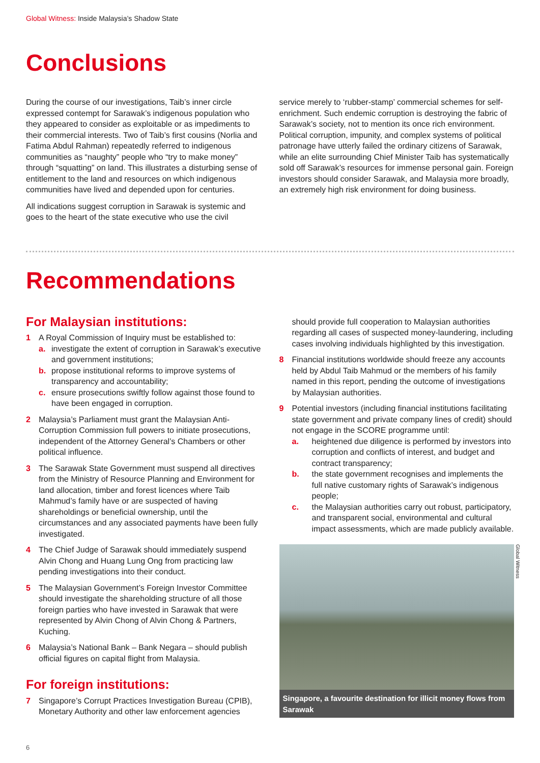Global Witness: Inside Malaysia’s Shadow State
Conclusions
During the course of our investigations, Taib’s inner circle expressed contempt for Sarawak’s indigenous population who they appeared to consider as exploitable or as impediments to their commercial interests. Two of Taib’s first cousins (Norlia and Fatima Abdul Rahman) repeatedly referred to indigenous communities as “naughty” people who “try to make money” through “squatting” on land. This illustrates a disturbing sense of entitlement to the land and resources on which indigenous communities have lived and depended upon for centuries.
All indications suggest corruption in Sarawak is systemic and goes to the heart of the state executive who use the civil
service merely to ‘rubber-stamp’ commercial schemes for self-enrichment. Such endemic corruption is destroying the fabric of Sarawak’s society, not to mention its once rich environment. Political corruption, impunity, and complex systems of political patronage have utterly failed the ordinary citizens of Sarawak, while an elite surrounding Chief Minister Taib has systematically sold off Sarawak’s resources for immense personal gain. Foreign investors should consider Sarawak, and Malaysia more broadly, an extremely high risk environment for doing business.
Recommendations
For Malaysian institutions:
1 A Royal Commission of Inquiry must be established to:
a. investigate the extent of corruption in Sarawak’s executive and government institutions;
b. propose institutional reforms to improve systems of transparency and accountability;
c. ensure prosecutions swiftly follow against those found to have been engaged in corruption.
2 Malaysia’s Parliament must grant the Malaysian Anti-Corruption Commission full powers to initiate prosecutions, independent of the Attorney General’s Chambers or other political influence.
3 The Sarawak State Government must suspend all directives from the Ministry of Resource Planning and Environment for land allocation, timber and forest licences where Taib Mahmud’s family have or are suspected of having shareholdings or beneficial ownership, until the circumstances and any associated payments have been fully investigated.
4 The Chief Judge of Sarawak should immediately suspend Alvin Chong and Huang Lung Ong from practicing law pending investigations into their conduct.
5 The Malaysian Government’s Foreign Investor Committee should investigate the shareholding structure of all those foreign parties who have invested in Sarawak that were represented by Alvin Chong of Alvin Chong & Partners, Kuching.
6 Malaysia’s National Bank – Bank Negara – should publish official figures on capital flight from Malaysia.
For foreign institutions:
7 Singapore’s Corrupt Practices Investigation Bureau (CPIB), Monetary Authority and other law enforcement agencies
should provide full cooperation to Malaysian authorities regarding all cases of suspected money-laundering, including cases involving individuals highlighted by this investigation.
8 Financial institutions worldwide should freeze any accounts held by Abdul Taib Mahmud or the members of his family named in this report, pending the outcome of investigations by Malaysian authorities.
9 Potential investors (including financial institutions facilitating state government and private company lines of credit) should not engage in the SCORE programme until:
a. heightened due diligence is performed by investors into corruption and conflicts of interest, and budget and contract transparency;
b. the state government recognises and implements the full native customary rights of Sarawak’s indigenous people;
c. the Malaysian authorities carry out robust, participatory, and transparent social, environmental and cultural impact assessments, which are made publicly available.
Global Witness
Singapore, a favourite destination for illicit money flows from Sarawak
6